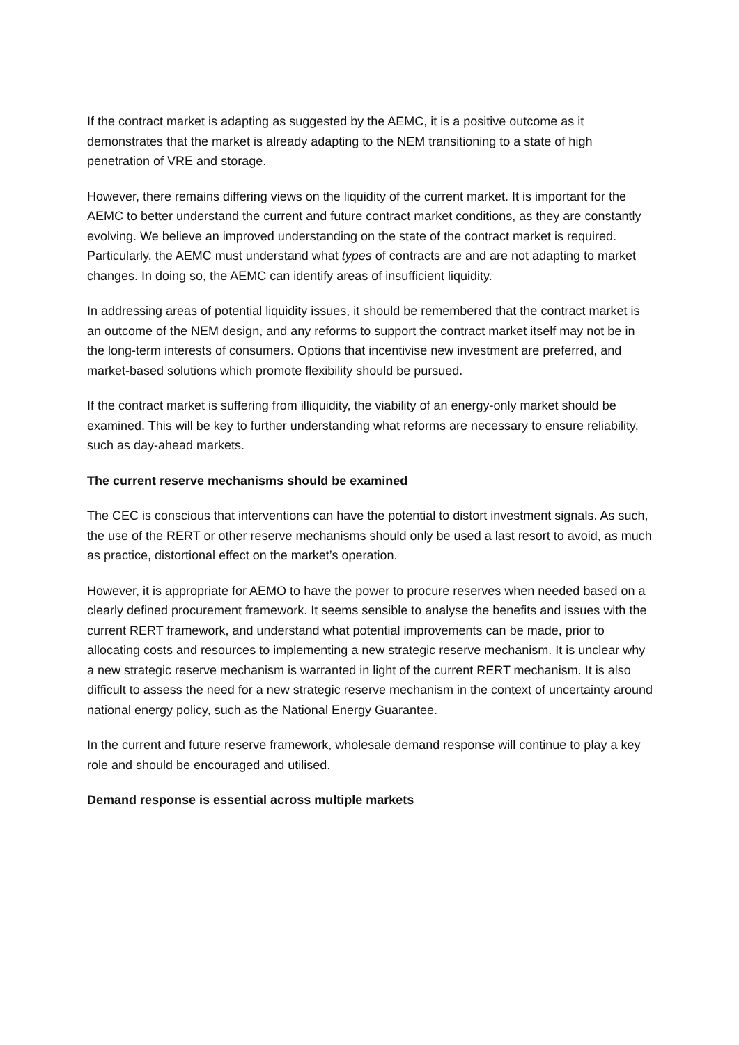If the contract market is adapting as suggested by the AEMC, it is a positive outcome as it demonstrates that the market is already adapting to the NEM transitioning to a state of high penetration of VRE and storage.
However, there remains differing views on the liquidity of the current market. It is important for the AEMC to better understand the current and future contract market conditions, as they are constantly evolving. We believe an improved understanding on the state of the contract market is required. Particularly, the AEMC must understand what types of contracts are and are not adapting to market changes. In doing so, the AEMC can identify areas of insufficient liquidity.
In addressing areas of potential liquidity issues, it should be remembered that the contract market is an outcome of the NEM design, and any reforms to support the contract market itself may not be in the long-term interests of consumers. Options that incentivise new investment are preferred, and market-based solutions which promote flexibility should be pursued.
If the contract market is suffering from illiquidity, the viability of an energy-only market should be examined. This will be key to further understanding what reforms are necessary to ensure reliability, such as day-ahead markets.
The current reserve mechanisms should be examined
The CEC is conscious that interventions can have the potential to distort investment signals. As such, the use of the RERT or other reserve mechanisms should only be used a last resort to avoid, as much as practice, distortional effect on the market’s operation.
However, it is appropriate for AEMO to have the power to procure reserves when needed based on a clearly defined procurement framework. It seems sensible to analyse the benefits and issues with the current RERT framework, and understand what potential improvements can be made, prior to allocating costs and resources to implementing a new strategic reserve mechanism. It is unclear why a new strategic reserve mechanism is warranted in light of the current RERT mechanism. It is also difficult to assess the need for a new strategic reserve mechanism in the context of uncertainty around national energy policy, such as the National Energy Guarantee.
In the current and future reserve framework, wholesale demand response will continue to play a key role and should be encouraged and utilised.
Demand response is essential across multiple markets